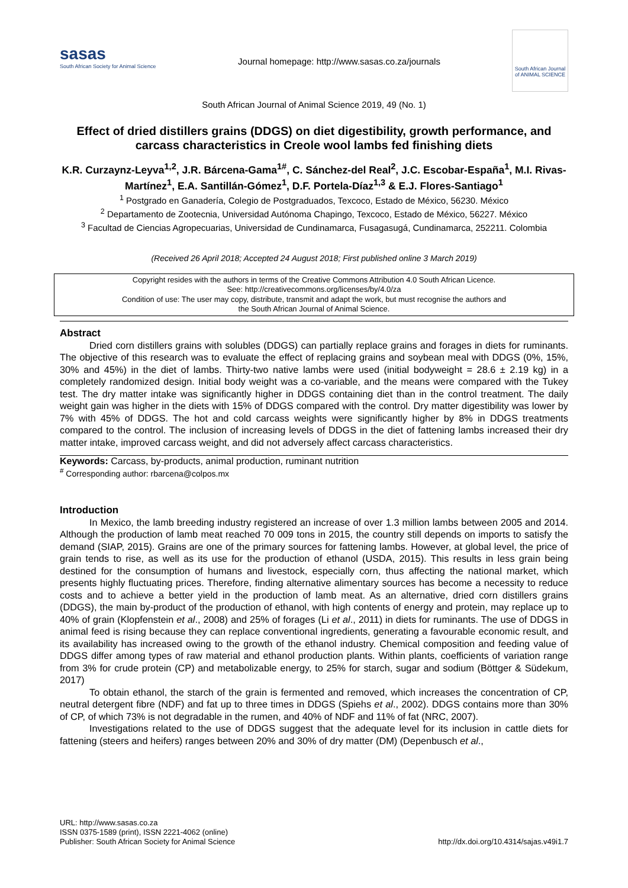sasas
South African Society for Animal Science
Journal homepage: http://www.sasas.co.za/journals
South African Journal of ANIMAL SCIENCE
South African Journal of Animal Science 2019, 49 (No. 1)
Effect of dried distillers grains (DDGS) on diet digestibility, growth performance, and carcass characteristics in Creole wool lambs fed finishing diets
K.R. Curzaynz-Leyva<sup>1,2</sup>, J.R. Bárcena-Gama<sup>1#</sup>, C. Sánchez-del Real<sup>2</sup>, J.C. Escobar-España<sup>1</sup>, M.I. Rivas-Martínez<sup>1</sup>, E.A. Santillán-Gómez<sup>1</sup>, D.F. Portela-Díaz<sup>1,3</sup> & E.J. Flores-Santiago<sup>1</sup>
<sup>1</sup> Postgrado en Ganadería, Colegio de Postgraduados, Texcoco, Estado de México, 56230. México
<sup>2</sup> Departamento de Zootecnia, Universidad Autónoma Chapingo, Texcoco, Estado de México, 56227. México
<sup>3</sup> Facultad de Ciencias Agropecuarias, Universidad de Cundinamarca, Fusagasugá, Cundinamarca, 252211. Colombia
(Received 26 April 2018; Accepted 24 August 2018; First published online 3 March 2019)
Copyright resides with the authors in terms of the Creative Commons Attribution 4.0 South African Licence.
See: http://creativecommons.org/licenses/by/4.0/za
Condition of use: The user may copy, distribute, transmit and adapt the work, but must recognise the authors and
the South African Journal of Animal Science.
Abstract
Dried corn distillers grains with solubles (DDGS) can partially replace grains and forages in diets for ruminants. The objective of this research was to evaluate the effect of replacing grains and soybean meal with DDGS (0%, 15%, 30% and 45%) in the diet of lambs. Thirty-two native lambs were used (initial bodyweight = 28.6 ± 2.19 kg) in a completely randomized design. Initial body weight was a co-variable, and the means were compared with the Tukey test. The dry matter intake was significantly higher in DDGS containing diet than in the control treatment. The daily weight gain was higher in the diets with 15% of DDGS compared with the control. Dry matter digestibility was lower by 7% with 45% of DDGS. The hot and cold carcass weights were significantly higher by 8% in DDGS treatments compared to the control. The inclusion of increasing levels of DDGS in the diet of fattening lambs increased their dry matter intake, improved carcass weight, and did not adversely affect carcass characteristics.
Keywords: Carcass, by-products, animal production, ruminant nutrition
<sup>#</sup> Corresponding author: rbarcena@colpos.mx
Introduction
In Mexico, the lamb breeding industry registered an increase of over 1.3 million lambs between 2005 and 2014. Although the production of lamb meat reached 70 009 tons in 2015, the country still depends on imports to satisfy the demand (SIAP, 2015). Grains are one of the primary sources for fattening lambs. However, at global level, the price of grain tends to rise, as well as its use for the production of ethanol (USDA, 2015). This results in less grain being destined for the consumption of humans and livestock, especially corn, thus affecting the national market, which presents highly fluctuating prices. Therefore, finding alternative alimentary sources has become a necessity to reduce costs and to achieve a better yield in the production of lamb meat. As an alternative, dried corn distillers grains (DDGS), the main by-product of the production of ethanol, with high contents of energy and protein, may replace up to 40% of grain (Klopfenstein et al., 2008) and 25% of forages (Li et al., 2011) in diets for ruminants. The use of DDGS in animal feed is rising because they can replace conventional ingredients, generating a favourable economic result, and its availability has increased owing to the growth of the ethanol industry. Chemical composition and feeding value of DDGS differ among types of raw material and ethanol production plants. Within plants, coefficients of variation range from 3% for crude protein (CP) and metabolizable energy, to 25% for starch, sugar and sodium (Böttger & Südekum, 2017)
To obtain ethanol, the starch of the grain is fermented and removed, which increases the concentration of CP, neutral detergent fibre (NDF) and fat up to three times in DDGS (Spiehs et al., 2002). DDGS contains more than 30% of CP, of which 73% is not degradable in the rumen, and 40% of NDF and 11% of fat (NRC, 2007).
Investigations related to the use of DDGS suggest that the adequate level for its inclusion in cattle diets for fattening (steers and heifers) ranges between 20% and 30% of dry matter (DM) (Depenbusch et al.,
URL: http://www.sasas.co.za
ISSN 0375-1589 (print), ISSN 2221-4062 (online)
Publisher: South African Society for Animal Science
http://dx.doi.org/10.4314/sajas.v49i1.7